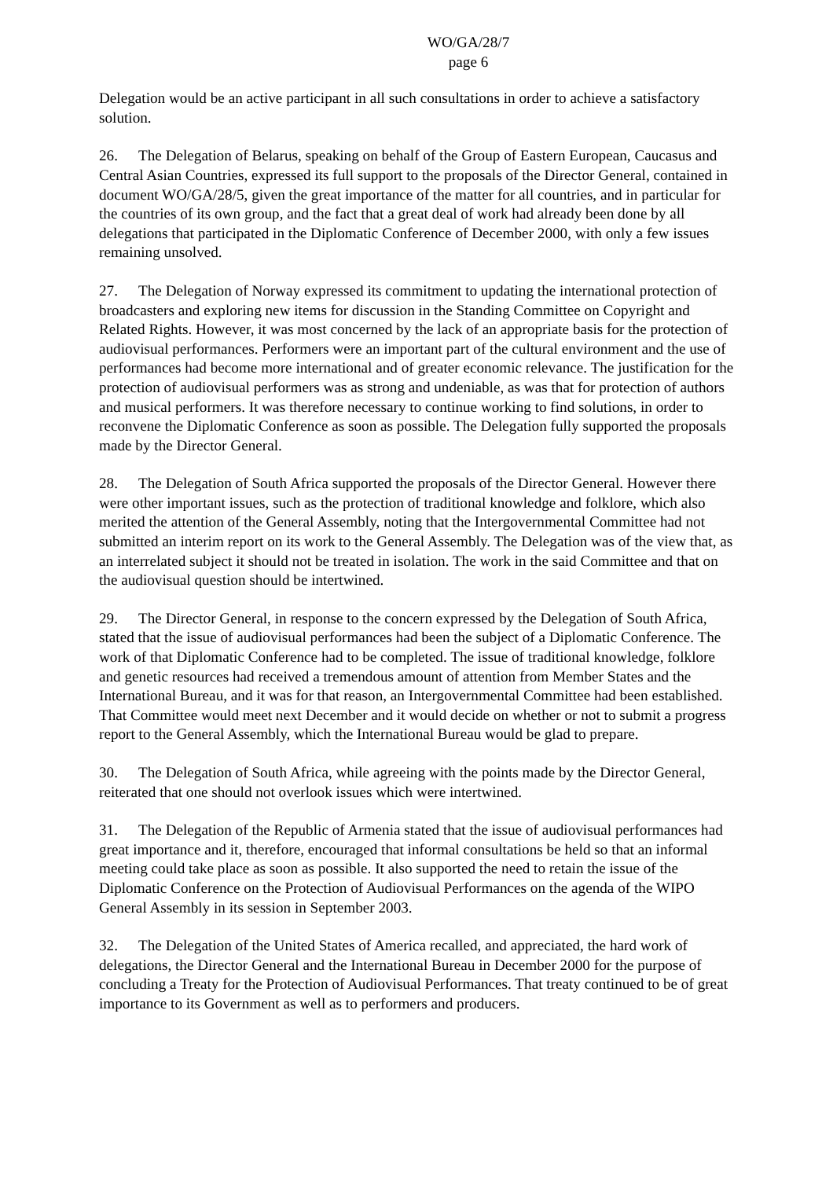WO/GA/28/7
page 6
Delegation would be an active participant in all such consultations in order to achieve a satisfactory solution.
26. The Delegation of Belarus, speaking on behalf of the Group of Eastern European, Caucasus and Central Asian Countries, expressed its full support to the proposals of the Director General, contained in document WO/GA/28/5, given the great importance of the matter for all countries, and in particular for the countries of its own group, and the fact that a great deal of work had already been done by all delegations that participated in the Diplomatic Conference of December 2000, with only a few issues remaining unsolved.
27. The Delegation of Norway expressed its commitment to updating the international protection of broadcasters and exploring new items for discussion in the Standing Committee on Copyright and Related Rights. However, it was most concerned by the lack of an appropriate basis for the protection of audiovisual performances. Performers were an important part of the cultural environment and the use of performances had become more international and of greater economic relevance. The justification for the protection of audiovisual performers was as strong and undeniable, as was that for protection of authors and musical performers. It was therefore necessary to continue working to find solutions, in order to reconvene the Diplomatic Conference as soon as possible. The Delegation fully supported the proposals made by the Director General.
28. The Delegation of South Africa supported the proposals of the Director General. However there were other important issues, such as the protection of traditional knowledge and folklore, which also merited the attention of the General Assembly, noting that the Intergovernmental Committee had not submitted an interim report on its work to the General Assembly. The Delegation was of the view that, as an interrelated subject it should not be treated in isolation. The work in the said Committee and that on the audiovisual question should be intertwined.
29. The Director General, in response to the concern expressed by the Delegation of South Africa, stated that the issue of audiovisual performances had been the subject of a Diplomatic Conference. The work of that Diplomatic Conference had to be completed. The issue of traditional knowledge, folklore and genetic resources had received a tremendous amount of attention from Member States and the International Bureau, and it was for that reason, an Intergovernmental Committee had been established. That Committee would meet next December and it would decide on whether or not to submit a progress report to the General Assembly, which the International Bureau would be glad to prepare.
30. The Delegation of South Africa, while agreeing with the points made by the Director General, reiterated that one should not overlook issues which were intertwined.
31. The Delegation of the Republic of Armenia stated that the issue of audiovisual performances had great importance and it, therefore, encouraged that informal consultations be held so that an informal meeting could take place as soon as possible. It also supported the need to retain the issue of the Diplomatic Conference on the Protection of Audiovisual Performances on the agenda of the WIPO General Assembly in its session in September 2003.
32. The Delegation of the United States of America recalled, and appreciated, the hard work of delegations, the Director General and the International Bureau in December 2000 for the purpose of concluding a Treaty for the Protection of Audiovisual Performances. That treaty continued to be of great importance to its Government as well as to performers and producers.